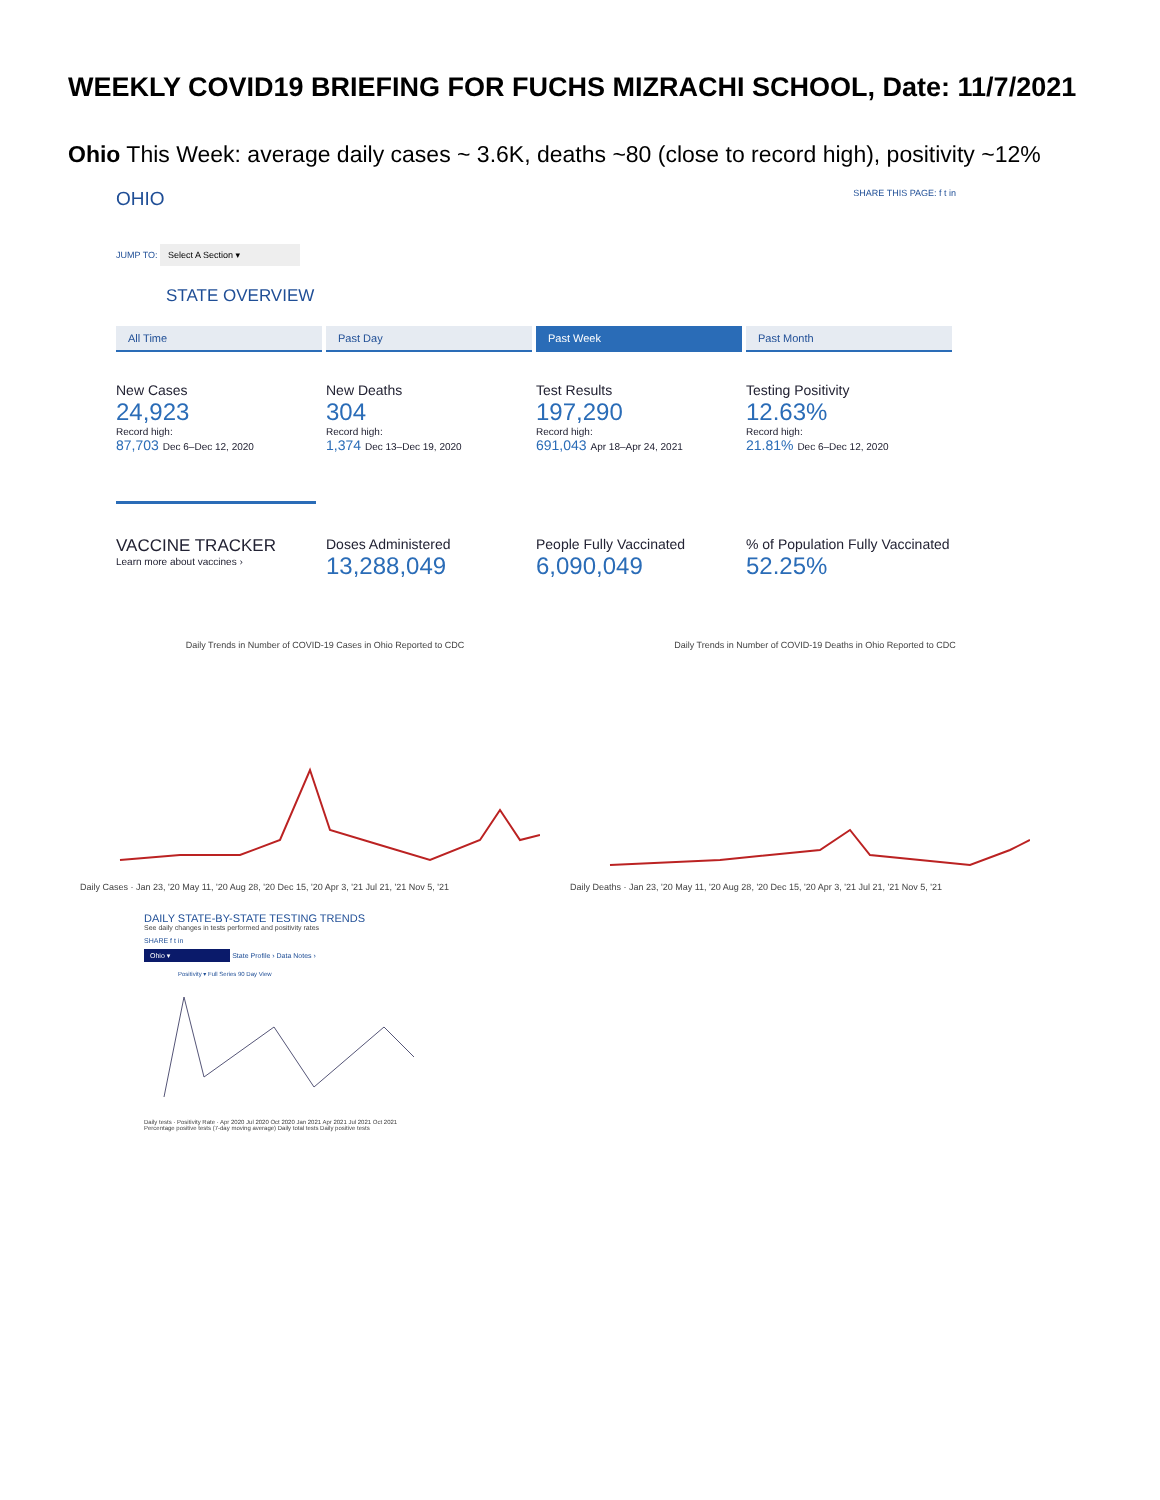WEEKLY COVID19 BRIEFING FOR FUCHS MIZRACHI SCHOOL, Date: 11/7/2021
Ohio This Week: average daily cases ~ 3.6K, deaths ~80 (close to record high), positivity ~12%
OHIO SHARE THIS PAGE: f t in
JUMP TO: Select A Section ▾
STATE OVERVIEW
All Time Past Day Past Week Past Month
New Cases
24,923
Record high:
87,703 Dec 6–Dec 12, 2020
New Deaths
304
Record high:
1,374 Dec 13–Dec 19, 2020
Test Results
197,290
Record high:
691,043 Apr 18–Apr 24, 2021
Testing Positivity
12.63%
Record high:
21.81% Dec 6–Dec 12, 2020
VACCINE TRACKER
Learn more about vaccines ›
Doses Administered
13,288,049
People Fully Vaccinated
6,090,049
% of Population Fully Vaccinated
52.25%
Daily Trends in Number of COVID-19 Cases in Ohio Reported to CDC
Daily Cases · Jan 23, '20 May 11, '20 Aug 28, '20 Dec 15, '20 Apr 3, '21 Jul 21, '21 Nov 5, '21
Daily Trends in Number of COVID-19 Deaths in Ohio Reported to CDC
Daily Deaths · Jan 23, '20 May 11, '20 Aug 28, '20 Dec 15, '20 Apr 3, '21 Jul 21, '21 Nov 5, '21
DAILY STATE-BY-STATE TESTING TRENDS
See daily changes in tests performed and positivity rates
SHARE f t in
Ohio ▾ State Profile › Data Notes ›
Positivity ▾ Full Series 90 Day View
Daily tests · Positivity Rate · Apr 2020 Jul 2020 Oct 2020 Jan 2021 Apr 2021 Jul 2021 Oct 2021
Percentage positive tests (7-day moving average) Daily total tests Daily positive tests